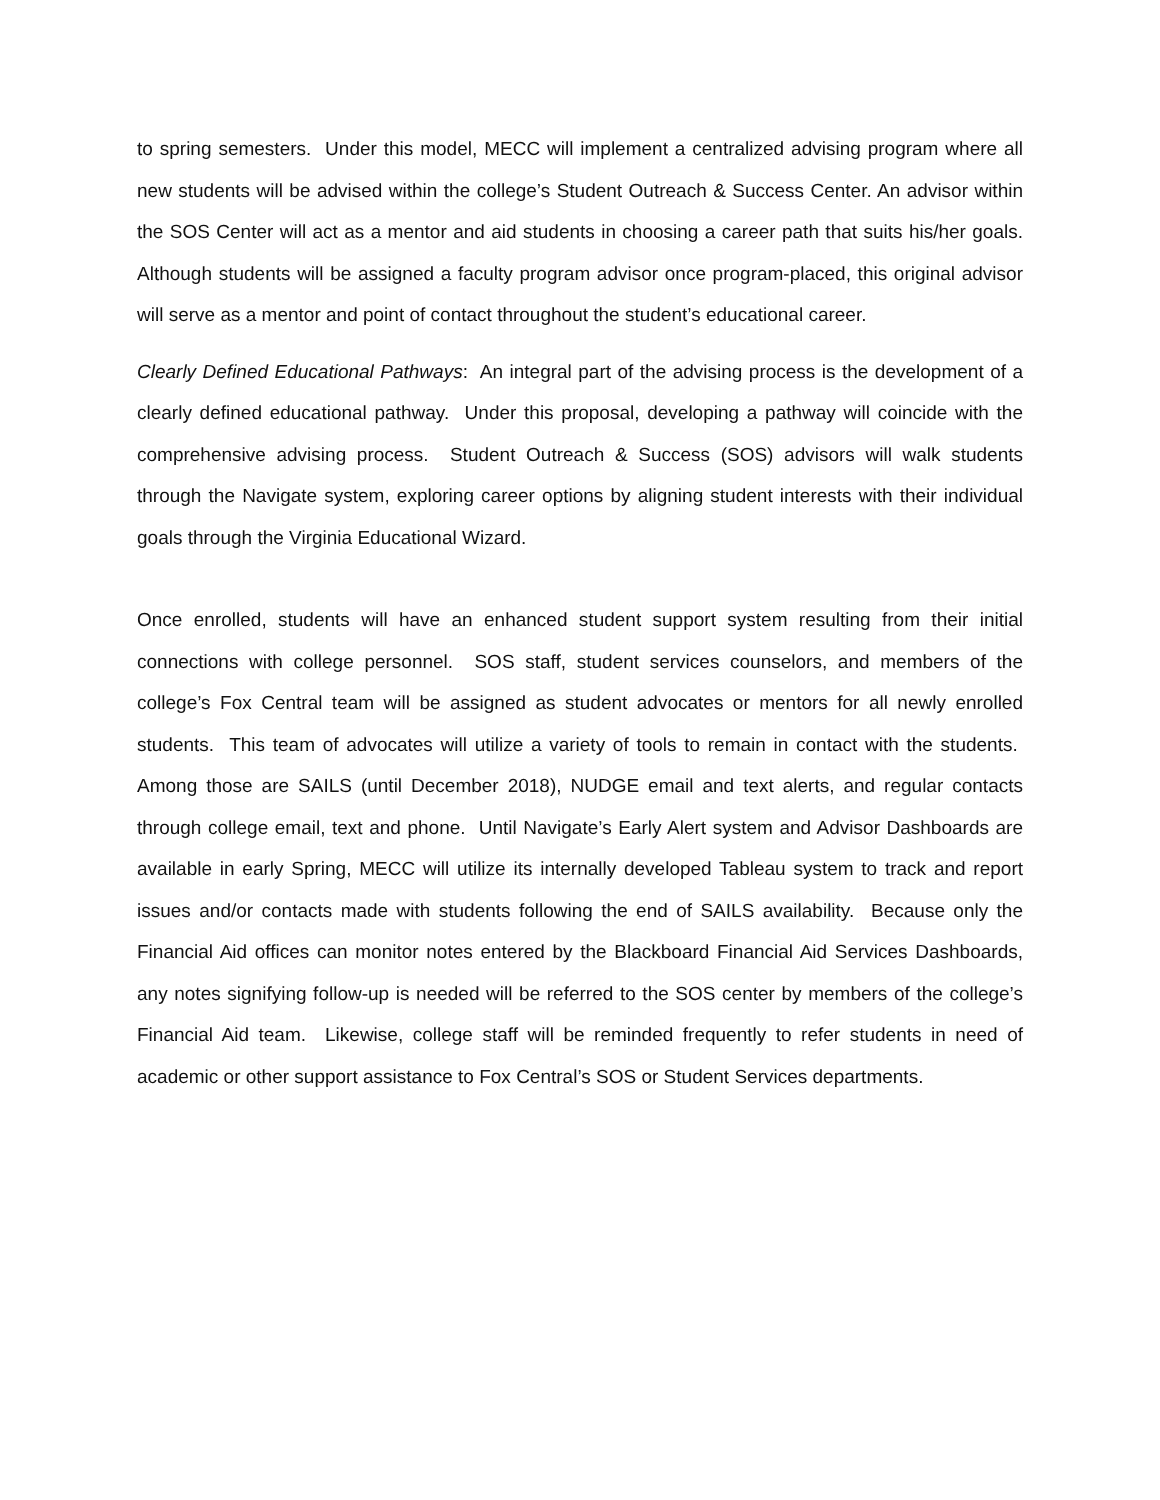to spring semesters. Under this model, MECC will implement a centralized advising program where all new students will be advised within the college’s Student Outreach & Success Center. An advisor within the SOS Center will act as a mentor and aid students in choosing a career path that suits his/her goals. Although students will be assigned a faculty program advisor once program-placed, this original advisor will serve as a mentor and point of contact throughout the student’s educational career.
Clearly Defined Educational Pathways: An integral part of the advising process is the development of a clearly defined educational pathway. Under this proposal, developing a pathway will coincide with the comprehensive advising process. Student Outreach & Success (SOS) advisors will walk students through the Navigate system, exploring career options by aligning student interests with their individual goals through the Virginia Educational Wizard.
Once enrolled, students will have an enhanced student support system resulting from their initial connections with college personnel. SOS staff, student services counselors, and members of the college’s Fox Central team will be assigned as student advocates or mentors for all newly enrolled students. This team of advocates will utilize a variety of tools to remain in contact with the students. Among those are SAILS (until December 2018), NUDGE email and text alerts, and regular contacts through college email, text and phone. Until Navigate’s Early Alert system and Advisor Dashboards are available in early Spring, MECC will utilize its internally developed Tableau system to track and report issues and/or contacts made with students following the end of SAILS availability. Because only the Financial Aid offices can monitor notes entered by the Blackboard Financial Aid Services Dashboards, any notes signifying follow-up is needed will be referred to the SOS center by members of the college’s Financial Aid team. Likewise, college staff will be reminded frequently to refer students in need of academic or other support assistance to Fox Central’s SOS or Student Services departments.